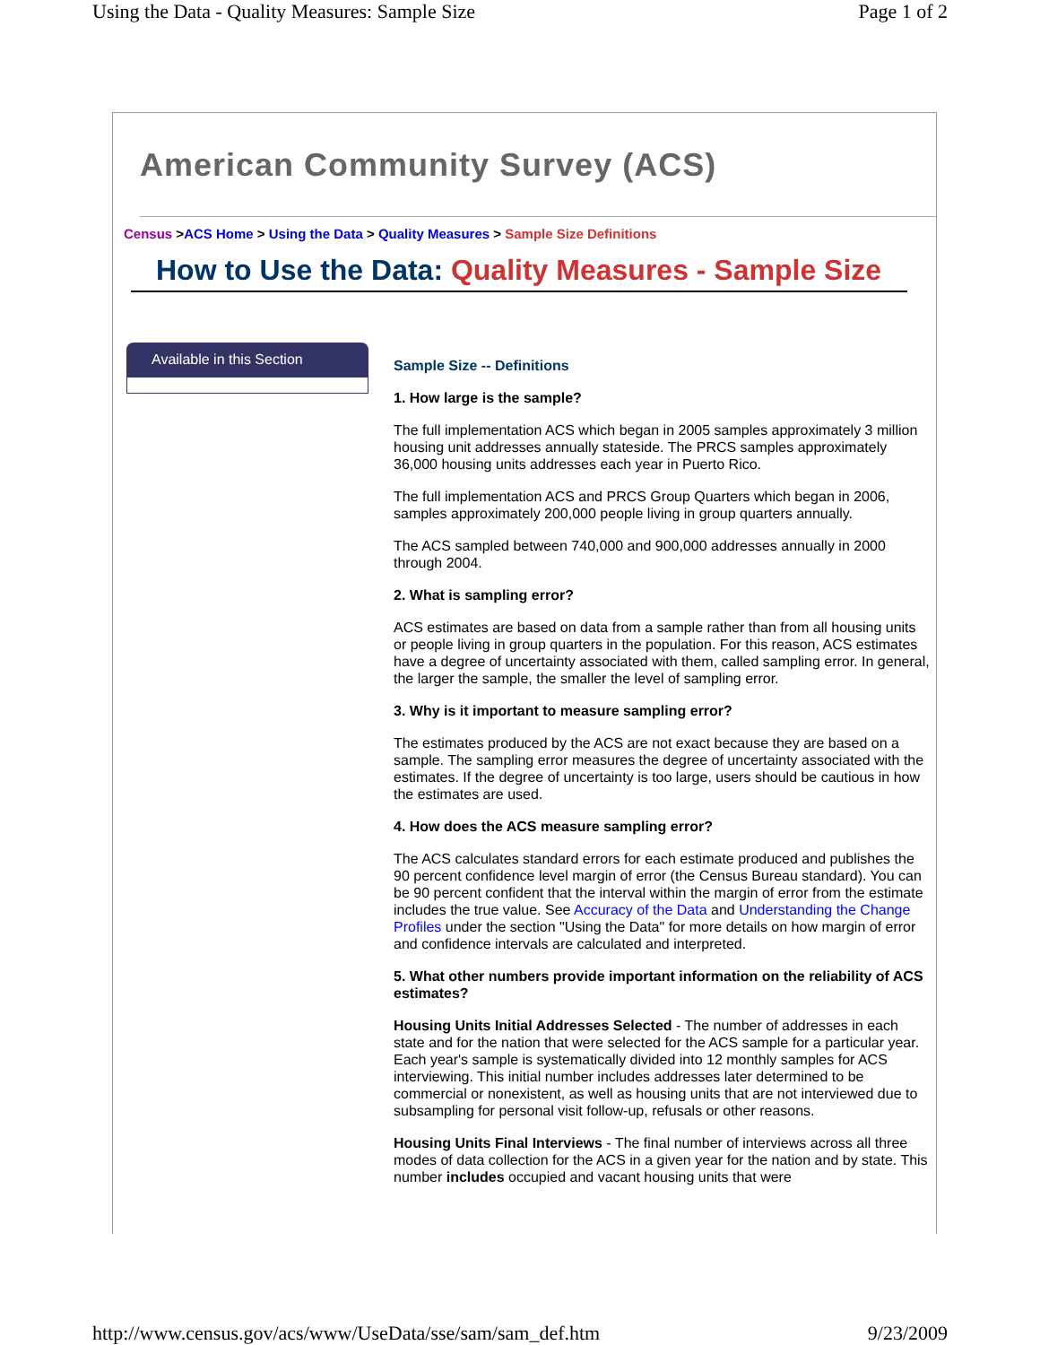Using the Data - Quality Measures: Sample Size Page 1 of 2
American Community Survey (ACS)
Census >ACS Home > Using the Data > Quality Measures > Sample Size Definitions
How to Use the Data: Quality Measures - Sample Size
Available in this Section
Sample Size -- Definitions
1. How large is the sample?
The full implementation ACS which began in 2005 samples approximately 3 million housing unit addresses annually stateside. The PRCS samples approximately 36,000 housing units addresses each year in Puerto Rico.
The full implementation ACS and PRCS Group Quarters which began in 2006, samples approximately 200,000 people living in group quarters annually.
The ACS sampled between 740,000 and 900,000 addresses annually in 2000 through 2004.
2. What is sampling error?
ACS estimates are based on data from a sample rather than from all housing units or people living in group quarters in the population. For this reason, ACS estimates have a degree of uncertainty associated with them, called sampling error. In general, the larger the sample, the smaller the level of sampling error.
3. Why is it important to measure sampling error?
The estimates produced by the ACS are not exact because they are based on a sample. The sampling error measures the degree of uncertainty associated with the estimates. If the degree of uncertainty is too large, users should be cautious in how the estimates are used.
4. How does the ACS measure sampling error?
The ACS calculates standard errors for each estimate produced and publishes the 90 percent confidence level margin of error (the Census Bureau standard). You can be 90 percent confident that the interval within the margin of error from the estimate includes the true value. See Accuracy of the Data and Understanding the Change Profiles under the section "Using the Data" for more details on how margin of error and confidence intervals are calculated and interpreted.
5. What other numbers provide important information on the reliability of ACS estimates?
Housing Units Initial Addresses Selected - The number of addresses in each state and for the nation that were selected for the ACS sample for a particular year. Each year's sample is systematically divided into 12 monthly samples for ACS interviewing. This initial number includes addresses later determined to be commercial or nonexistent, as well as housing units that are not interviewed due to subsampling for personal visit follow-up, refusals or other reasons.
Housing Units Final Interviews - The final number of interviews across all three modes of data collection for the ACS in a given year for the nation and by state. This number includes occupied and vacant housing units that were
http://www.census.gov/acs/www/UseData/sse/sam/sam_def.htm 9/23/2009